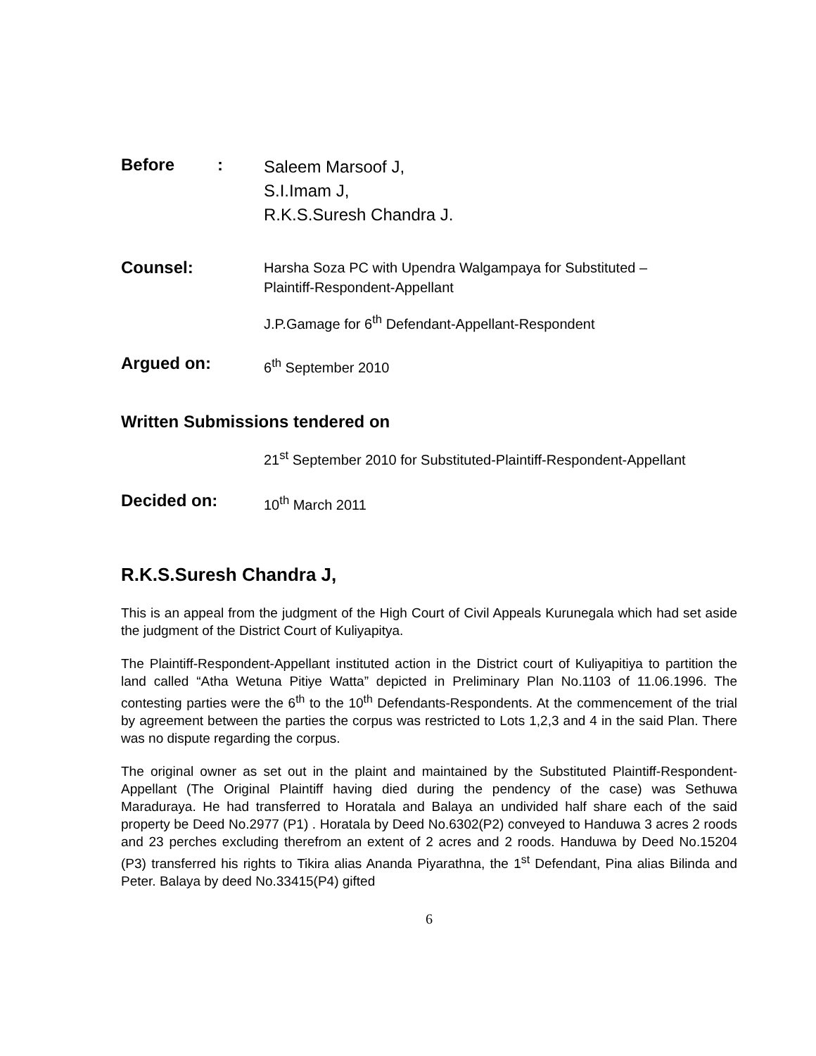Before :
Saleem Marsoof J,
S.I.Imam J,
R.K.S.Suresh Chandra J.
Counsel:
Harsha Soza PC with Upendra Walgampaya for Substituted –
Plaintiff-Respondent-Appellant
J.P.Gamage for 6<sup>th</sup> Defendant-Appellant-Respondent
Argued on:
6<sup>th</sup> September 2010
Written Submissions tendered on
21<sup>st</sup> September 2010 for Substituted-Plaintiff-Respondent-Appellant
Decided on:
10<sup>th</sup> March 2011
R.K.S.Suresh Chandra J,
This is an appeal from the judgment of the High Court of Civil Appeals Kurunegala which had set aside the judgment of the District Court of Kuliyapitya.
The Plaintiff-Respondent-Appellant instituted action in the District court of Kuliyapitiya to partition the land called “Atha Wetuna Pitiye Watta” depicted in Preliminary Plan No.1103 of 11.06.1996. The contesting parties were the 6<sup>th</sup> to the 10<sup>th</sup> Defendants-Respondents. At the commencement of the trial by agreement between the parties the corpus was restricted to Lots 1,2,3 and 4 in the said Plan. There was no dispute regarding the corpus.
The original owner as set out in the plaint and maintained by the Substituted Plaintiff-Respondent-Appellant (The Original Plaintiff having died during the pendency of the case) was Sethuwa Maraduraya. He had transferred to Horatala and Balaya an undivided half share each of the said property be Deed No.2977 (P1) . Horatala by Deed No.6302(P2) conveyed to Handuwa 3 acres 2 roods and 23 perches excluding therefrom an extent of 2 acres and 2 roods. Handuwa by Deed No.15204 (P3) transferred his rights to Tikira alias Ananda Piyarathna, the 1<sup>st</sup> Defendant, Pina alias Bilinda and Peter. Balaya by deed No.33415(P4) gifted
6